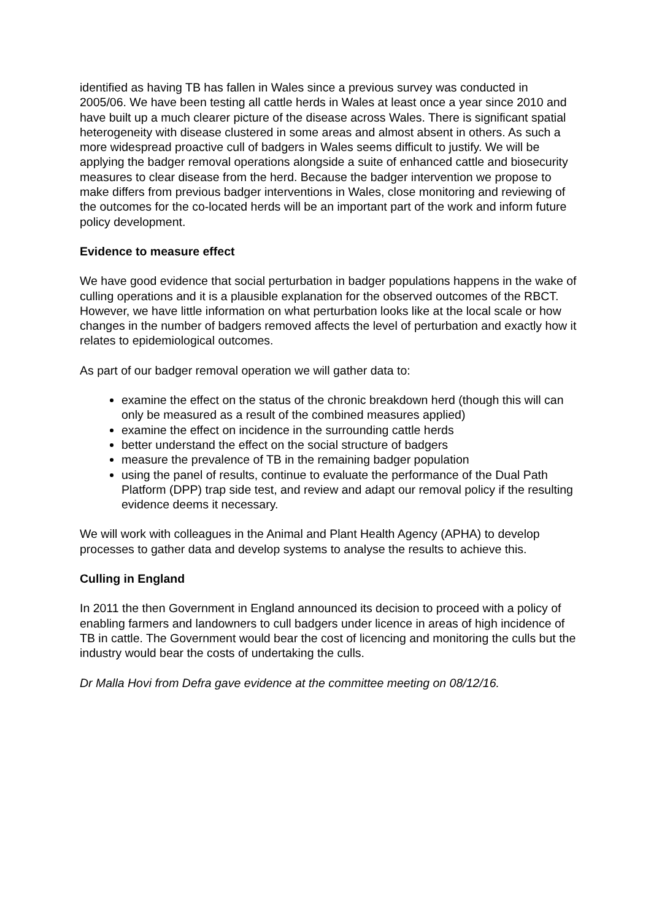identified as having TB has fallen in Wales since a previous survey was conducted in 2005/06. We have been testing all cattle herds in Wales at least once a year since 2010 and have built up a much clearer picture of the disease across Wales. There is significant spatial heterogeneity with disease clustered in some areas and almost absent in others. As such a more widespread proactive cull of badgers in Wales seems difficult to justify. We will be applying the badger removal operations alongside a suite of enhanced cattle and biosecurity measures to clear disease from the herd. Because the badger intervention we propose to make differs from previous badger interventions in Wales, close monitoring and reviewing of the outcomes for the co-located herds will be an important part of the work and inform future policy development.
Evidence to measure effect
We have good evidence that social perturbation in badger populations happens in the wake of culling operations and it is a plausible explanation for the observed outcomes of the RBCT. However, we have little information on what perturbation looks like at the local scale or how changes in the number of badgers removed affects the level of perturbation and exactly how it relates to epidemiological outcomes.
As part of our badger removal operation we will gather data to:
examine the effect on the status of the chronic breakdown herd (though this will can only be measured as a result of the combined measures applied)
examine the effect on incidence in the surrounding cattle herds
better understand the effect on the social structure of badgers
measure the prevalence of TB in the remaining badger population
using the panel of results, continue to evaluate the performance of the Dual Path Platform (DPP) trap side test, and review and adapt our removal policy if the resulting evidence deems it necessary.
We will work with colleagues in the Animal and Plant Health Agency (APHA) to develop processes to gather data and develop systems to analyse the results to achieve this.
Culling in England
In 2011 the then Government in England announced its decision to proceed with a policy of enabling farmers and landowners to cull badgers under licence in areas of high incidence of TB in cattle. The Government would bear the cost of licencing and monitoring the culls but the industry would bear the costs of undertaking the culls.
Dr Malla Hovi from Defra gave evidence at the committee meeting on 08/12/16.